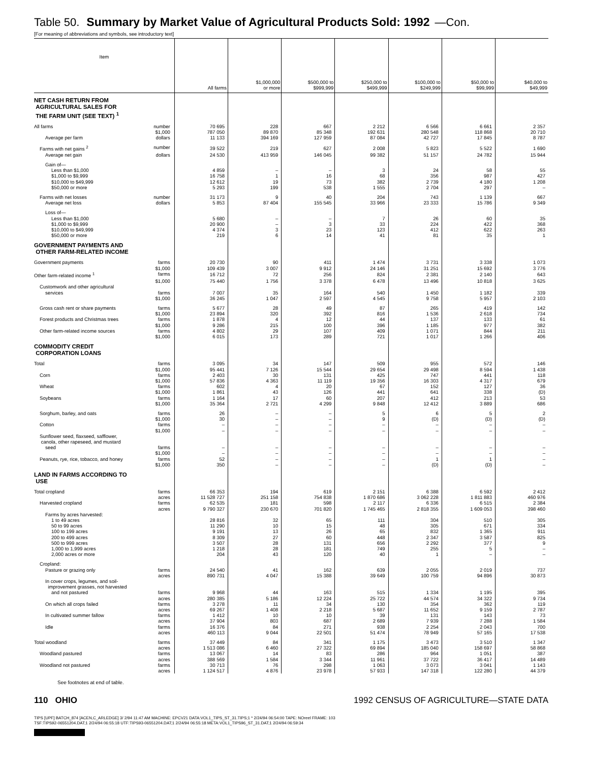Table 50. Summary by Market Value of Agricultural Products Sold: 1992 —Con.
[For meaning of abbreviations and symbols, see introductory text]
| Item | All farms | $1,000,000 or more | $500,000 to $999,999 | $250,000 to $499,999 | $100,000 to $249,999 | $50,000 to $99,999 | $40,000 to $49,999 |
| --- | --- | --- | --- | --- | --- | --- | --- |
| NET CASH RETURN FROM AGRICULTURAL SALES FOR THE FARM UNIT (SEE TEXT) <sup>1</sup> | | | | | | | |
| All farms number | 70 695 | 228 | 667 | 2 212 | 6 566 | 6 661 | 2 357 |
| $1,000 | 787 050 | 89 870 | 85 348 | 192 631 | 280 548 | 118 868 | 20 710 |
| Average per farm dollars | 11 133 | 394 169 | 127 959 | 87 084 | 42 727 | 17 845 | 8 787 |
| Farms with net gains <sup>2</sup> number | 39 522 | 219 | 627 | 2 008 | 5 823 | 5 522 | 1 690 |
| Average net gain dollars | 24 530 | 413 959 | 146 045 | 99 382 | 51 157 | 24 782 | 15 944 |
| Gain of— | | | | | | | |
| Less than $1,000 | 4 859 | – | – | 3 | 24 | 58 | 55 |
| $1,000 to $9,999 | 16 758 | 1 | 16 | 68 | 356 | 987 | 427 |
| $10,000 to $49,999 | 12 612 | 19 | 73 | 382 | 2 739 | 4 180 | 1 208 |
| $50,000 or more | 5 293 | 199 | 538 | 1 555 | 2 704 | 297 | – |
| Farms with net losses number | 31 173 | 9 | 40 | 204 | 743 | 1 139 | 667 |
| Average net loss dollars | 5 853 | 87 404 | 155 545 | 33 966 | 23 333 | 15 786 | 9 349 |
| Loss of— | | | | | | | |
| Less than $1,000 | 5 680 | – | – | 7 | 26 | 60 | 35 |
| $1,000 to $9,999 | 20 900 | – | 3 | 33 | 224 | 422 | 368 |
| $10,000 to $49,999 | 4 374 | 3 | 23 | 123 | 412 | 622 | 263 |
| $50,000 or more | 219 | 6 | 14 | 41 | 81 | 35 | 1 |
| GOVERNMENT PAYMENTS AND OTHER FARM-RELATED INCOME | | | | | | | |
| Government payments farms | 20 730 | 90 | 411 | 1 474 | 3 731 | 3 338 | 1 073 |
| $1,000 | 109 439 | 3 007 | 9 912 | 24 146 | 31 251 | 15 692 | 3 776 |
| Other farm-related income <sup>1</sup> farms | 16 712 | 72 | 256 | 824 | 2 381 | 2 140 | 643 |
| $1,000 | 75 440 | 1 756 | 3 378 | 6 478 | 13 496 | 10 818 | 3 625 |
| Customwork and other agricultural | | | | | | | |
| services farms | 7 007 | 35 | 164 | 540 | 1 450 | 1 182 | 339 |
| $1,000 | 36 245 | 1 047 | 2 597 | 4 545 | 9 758 | 5 957 | 2 103 |
| Gross cash rent or share payments farms | 5 677 | 28 | 49 | 87 | 265 | 419 | 142 |
| $1,000 | 23 894 | 320 | 392 | 816 | 1 536 | 2 618 | 734 |
| Forest products and Christmas trees farms | 1 878 | 4 | 12 | 44 | 137 | 133 | 61 |
| $1,000 | 9 286 | 215 | 100 | 396 | 1 185 | 977 | 382 |
| Other farm-related income sources farms | 4 802 | 29 | 107 | 409 | 1 071 | 844 | 211 |
| $1,000 | 6 015 | 173 | 289 | 721 | 1 017 | 1 266 | 406 |
| COMMODITY CREDIT CORPORATION LOANS | | | | | | | |
| Total farms | 3 095 | 34 | 147 | 509 | 955 | 572 | 146 |
| $1,000 | 95 441 | 7 126 | 15 544 | 29 654 | 29 498 | 8 594 | 1 438 |
| Corn farms | 2 403 | 30 | 131 | 425 | 747 | 441 | 118 |
| $1,000 | 57 836 | 4 363 | 11 119 | 19 356 | 16 303 | 4 317 | 679 |
| Wheat farms | 602 | 4 | 20 | 67 | 152 | 127 | 36 |
| $1,000 | 1 861 | 43 | 126 | 441 | 641 | 338 | (D) |
| Soybeans farms | 1 164 | 17 | 60 | 207 | 412 | 213 | 53 |
| $1,000 | 35 364 | 2 721 | 4 299 | 9 848 | 12 412 | 3 889 | 686 |
| Sorghum, barley, and oats farms | 26 | – | – | 5 | 6 | 5 | 2 |
| $1,000 | 30 | – | – | 9 | (D) | (D) | (D) |
| Cotton farms | – | – | – | – | – | – | – |
| $1,000 | – | – | – | – | – | – | – |
| Sunflower seed, flaxseed, safflower, canola, other rapeseed, and mustard | | | | | | | |
| seed farms | – | – | – | – | – | – | – |
| $1,000 | – | – | – | – | – | – | – |
| Peanuts, rye, rice, tobacco, and honey farms | 52 | – | – | – | 1 | 1 | – |
| $1,000 | 350 | – | – | – | (D) | (D) | – |
| LAND IN FARMS ACCORDING TO USE | | | | | | | |
| Total cropland farms | 66 353 | 194 | 619 | 2 151 | 6 388 | 6 592 | 2 412 |
| acres | 11 528 727 | 251 158 | 754 838 | 1 870 686 | 3 062 228 | 1 811 883 | 460 976 |
| Harvested cropland farms | 62 535 | 181 | 598 | 2 117 | 6 336 | 6 515 | 2 384 |
| acres | 9 790 327 | 230 670 | 701 820 | 1 745 465 | 2 818 355 | 1 609 053 | 398 460 |
| Farms by acres harvested: | | | | | | | |
| 1 to 49 acres | 28 816 | 32 | 65 | 111 | 304 | 510 | 305 |
| 50 to 99 acres | 11 290 | 10 | 15 | 48 | 305 | 671 | 334 |
| 100 to 199 acres | 9 191 | 13 | 26 | 65 | 832 | 1 365 | 911 |
| 200 to 499 acres | 8 309 | 27 | 60 | 448 | 2 347 | 3 587 | 825 |
| 500 to 999 acres | 3 507 | 28 | 131 | 656 | 2 292 | 377 | 9 |
| 1,000 to 1,999 acres | 1 218 | 28 | 181 | 749 | 255 | 5 | – |
| 2,000 acres or more | 204 | 43 | 120 | 40 | 1 | – | – |
| Cropland: | | | | | | | |
| Pasture or grazing only farms | 24 540 | 41 | 162 | 639 | 2 055 | 2 019 | 737 |
| acres | 890 731 | 4 047 | 15 388 | 39 649 | 100 759 | 94 896 | 30 873 |
| In cover crops, legumes, and soil- improvement grasses, not harvested | | | | | | | |
| and not pastured farms | 9 968 | 44 | 163 | 515 | 1 334 | 1 195 | 395 |
| acres | 280 385 | 5 186 | 12 224 | 25 722 | 44 574 | 34 322 | 9 734 |
| On which all crops failed farms | 3 278 | 11 | 34 | 130 | 354 | 362 | 119 |
| acres | 69 267 | 1 408 | 2 218 | 5 687 | 11 652 | 9 159 | 2 787 |
| In cultivated summer fallow farms | 1 412 | 10 | 10 | 39 | 131 | 143 | 73 |
| acres | 37 904 | 803 | 687 | 2 689 | 7 939 | 7 288 | 1 584 |
| Idle farms | 16 376 | 84 | 271 | 938 | 2 254 | 2 043 | 700 |
| acres | 460 113 | 9 044 | 22 501 | 51 474 | 78 949 | 57 165 | 17 538 |
| Total woodland farms | 37 449 | 84 | 341 | 1 175 | 3 473 | 3 510 | 1 347 |
| acres | 1 513 086 | 6 460 | 27 322 | 69 894 | 185 040 | 158 697 | 58 868 |
| Woodland pastured farms | 13 067 | 14 | 83 | 286 | 964 | 1 051 | 387 |
| acres | 388 569 | 1 584 | 3 344 | 11 961 | 37 722 | 36 417 | 14 489 |
| Woodland not pastured farms | 30 713 | 76 | 298 | 1 063 | 3 073 | 3 041 | 1 143 |
| acres | 1 124 517 | 4 876 | 23 978 | 57 933 | 147 318 | 122 280 | 44 379 |
See footnotes at end of table.
110 OHIO 1992 CENSUS OF AGRICULTURE—STATE DATA
TIPS [UPF] BATCH_874 [ACEN,C_ARLEDGE] 3/ 2/94 11:47 AM MACHINE: EPCV21 DATA:VOL1_TIPS_ST_31.TIPS;1 * 2/24/94 06:54:00 TAPE: NOreel FRAME: 103
TSF:TIPS92-06551204.DAT;1 2/24/94 06:55:18 UTF:TIPS93-06551204.DAT;1 2/24/94 06:55:18 META:VOL1_TIPS96_ST_31.DAT;1 2/24/94 06:59:34